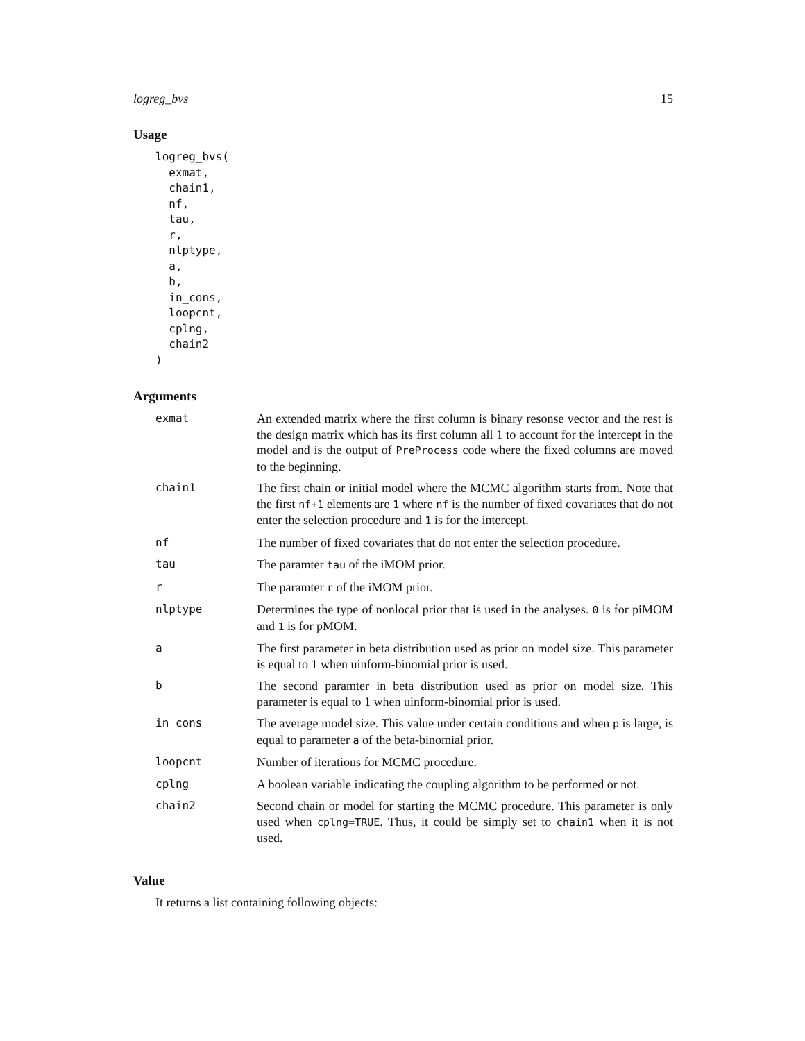logreg_bvs 15
Usage
logreg_bvs(
  exmat,
  chain1,
  nf,
  tau,
  r,
  nlptype,
  a,
  b,
  in_cons,
  loopcnt,
  cplng,
  chain2
)
Arguments
| exmat | An extended matrix where the first column is binary resonse vector and the rest is the design matrix which has its first column all 1 to account for the intercept in the model and is the output of PreProcess code where the fixed columns are moved to the beginning. |
| chain1 | The first chain or initial model where the MCMC algorithm starts from. Note that the first nf+1 elements are 1 where nf is the number of fixed covariates that do not enter the selection procedure and 1 is for the intercept. |
| nf | The number of fixed covariates that do not enter the selection procedure. |
| tau | The paramter tau of the iMOM prior. |
| r | The paramter r of the iMOM prior. |
| nlptype | Determines the type of nonlocal prior that is used in the analyses. 0 is for piMOM and 1 is for pMOM. |
| a | The first parameter in beta distribution used as prior on model size. This parameter is equal to 1 when uinform-binomial prior is used. |
| b | The second paramter in beta distribution used as prior on model size. This parameter is equal to 1 when uinform-binomial prior is used. |
| in_cons | The average model size. This value under certain conditions and when p is large, is equal to parameter a of the beta-binomial prior. |
| loopcnt | Number of iterations for MCMC procedure. |
| cplng | A boolean variable indicating the coupling algorithm to be performed or not. |
| chain2 | Second chain or model for starting the MCMC procedure. This parameter is only used when cplng=TRUE . Thus, it could be simply set to chain1 when it is not used. |
Value
It returns a list containing following objects: